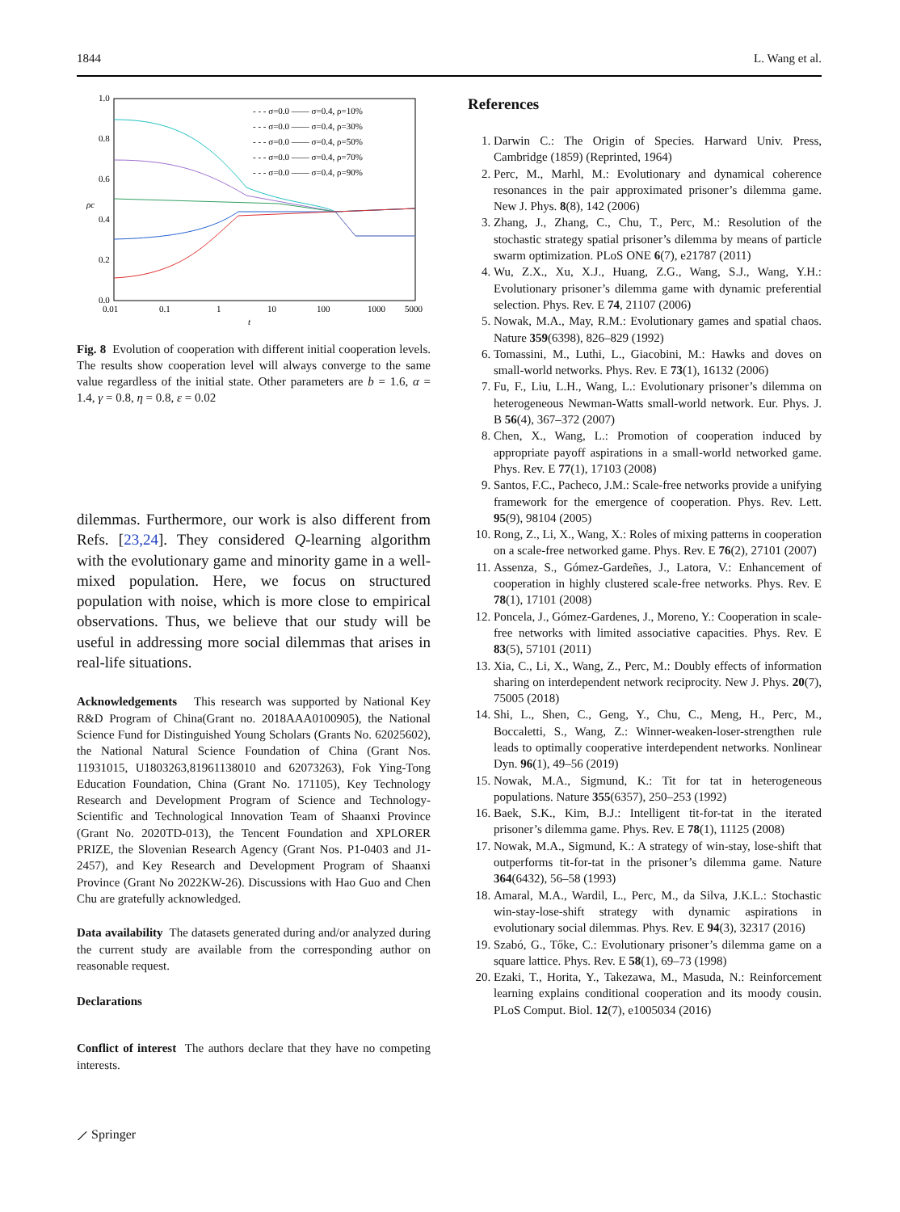1844 L. Wang et al.
1.0
0.8
0.6
0.4
0.2
0.0
0.01
0.1
1
10
100
1000
5000
t
ρc
- - - σ=0.0 —— σ=0.4, ρ=10%
- - - σ=0.0 —— σ=0.4, ρ=30%
- - - σ=0.0 —— σ=0.4, ρ=50%
- - - σ=0.0 —— σ=0.4, ρ=70%
- - - σ=0.0 —— σ=0.4, ρ=90%
Fig. 8 Evolution of cooperation with different initial cooperation levels. The results show cooperation level will always converge to the same value regardless of the initial state. Other parameters are b = 1.6, α = 1.4, γ = 0.8, η = 0.8, ε = 0.02
dilemmas. Furthermore, our work is also different from Refs. [23,24]. They considered Q-learning algorithm with the evolutionary game and minority game in a well-mixed population. Here, we focus on structured population with noise, which is more close to empirical observations. Thus, we believe that our study will be useful in addressing more social dilemmas that arises in real-life situations.
Acknowledgements This research was supported by National Key R&D Program of China(Grant no. 2018AAA0100905), the National Science Fund for Distinguished Young Scholars (Grants No. 62025602), the National Natural Science Foundation of China (Grant Nos. 11931015, U1803263,81961138010 and 62073263), Fok Ying-Tong Education Foundation, China (Grant No. 171105), Key Technology Research and Development Program of Science and Technology-Scientific and Technological Innovation Team of Shaanxi Province (Grant No. 2020TD-013), the Tencent Foundation and XPLORER PRIZE, the Slovenian Research Agency (Grant Nos. P1-0403 and J1-2457), and Key Research and Development Program of Shaanxi Province (Grant No 2022KW-26). Discussions with Hao Guo and Chen Chu are gratefully acknowledged.
Data availability The datasets generated during and/or analyzed during the current study are available from the corresponding author on reasonable request.
Declarations
Conflict of interest The authors declare that they have no competing interests.
References
1. Darwin C.: The Origin of Species. Harward Univ. Press, Cambridge (1859) (Reprinted, 1964)
2. Perc, M., Marhl, M.: Evolutionary and dynamical coherence resonances in the pair approximated prisoner’s dilemma game. New J. Phys. 8(8), 142 (2006)
3. Zhang, J., Zhang, C., Chu, T., Perc, M.: Resolution of the stochastic strategy spatial prisoner’s dilemma by means of particle swarm optimization. PLoS ONE 6(7), e21787 (2011)
4. Wu, Z.X., Xu, X.J., Huang, Z.G., Wang, S.J., Wang, Y.H.: Evolutionary prisoner’s dilemma game with dynamic preferential selection. Phys. Rev. E 74, 21107 (2006)
5. Nowak, M.A., May, R.M.: Evolutionary games and spatial chaos. Nature 359(6398), 826–829 (1992)
6. Tomassini, M., Luthi, L., Giacobini, M.: Hawks and doves on small-world networks. Phys. Rev. E 73(1), 16132 (2006)
7. Fu, F., Liu, L.H., Wang, L.: Evolutionary prisoner’s dilemma on heterogeneous Newman-Watts small-world network. Eur. Phys. J. B 56(4), 367–372 (2007)
8. Chen, X., Wang, L.: Promotion of cooperation induced by appropriate payoff aspirations in a small-world networked game. Phys. Rev. E 77(1), 17103 (2008)
9. Santos, F.C., Pacheco, J.M.: Scale-free networks provide a unifying framework for the emergence of cooperation. Phys. Rev. Lett. 95(9), 98104 (2005)
10. Rong, Z., Li, X., Wang, X.: Roles of mixing patterns in cooperation on a scale-free networked game. Phys. Rev. E 76(2), 27101 (2007)
11. Assenza, S., Gómez-Gardeñes, J., Latora, V.: Enhancement of cooperation in highly clustered scale-free networks. Phys. Rev. E 78(1), 17101 (2008)
12. Poncela, J., Gómez-Gardenes, J., Moreno, Y.: Cooperation in scale-free networks with limited associative capacities. Phys. Rev. E 83(5), 57101 (2011)
13. Xia, C., Li, X., Wang, Z., Perc, M.: Doubly effects of information sharing on interdependent network reciprocity. New J. Phys. 20(7), 75005 (2018)
14. Shi, L., Shen, C., Geng, Y., Chu, C., Meng, H., Perc, M., Boccaletti, S., Wang, Z.: Winner-weaken-loser-strengthen rule leads to optimally cooperative interdependent networks. Nonlinear Dyn. 96(1), 49–56 (2019)
15. Nowak, M.A., Sigmund, K.: Tit for tat in heterogeneous populations. Nature 355(6357), 250–253 (1992)
16. Baek, S.K., Kim, B.J.: Intelligent tit-for-tat in the iterated prisoner’s dilemma game. Phys. Rev. E 78(1), 11125 (2008)
17. Nowak, M.A., Sigmund, K.: A strategy of win-stay, lose-shift that outperforms tit-for-tat in the prisoner’s dilemma game. Nature 364(6432), 56–58 (1993)
18. Amaral, M.A., Wardil, L., Perc, M., da Silva, J.K.L.: Stochastic win-stay-lose-shift strategy with dynamic aspirations in evolutionary social dilemmas. Phys. Rev. E 94(3), 32317 (2016)
19. Szabó, G., Tőke, C.: Evolutionary prisoner’s dilemma game on a square lattice. Phys. Rev. E 58(1), 69–73 (1998)
20. Ezaki, T., Horita, Y., Takezawa, M., Masuda, N.: Reinforcement learning explains conditional cooperation and its moody cousin. PLoS Comput. Biol. 12(7), e1005034 (2016)
⟋ Springer